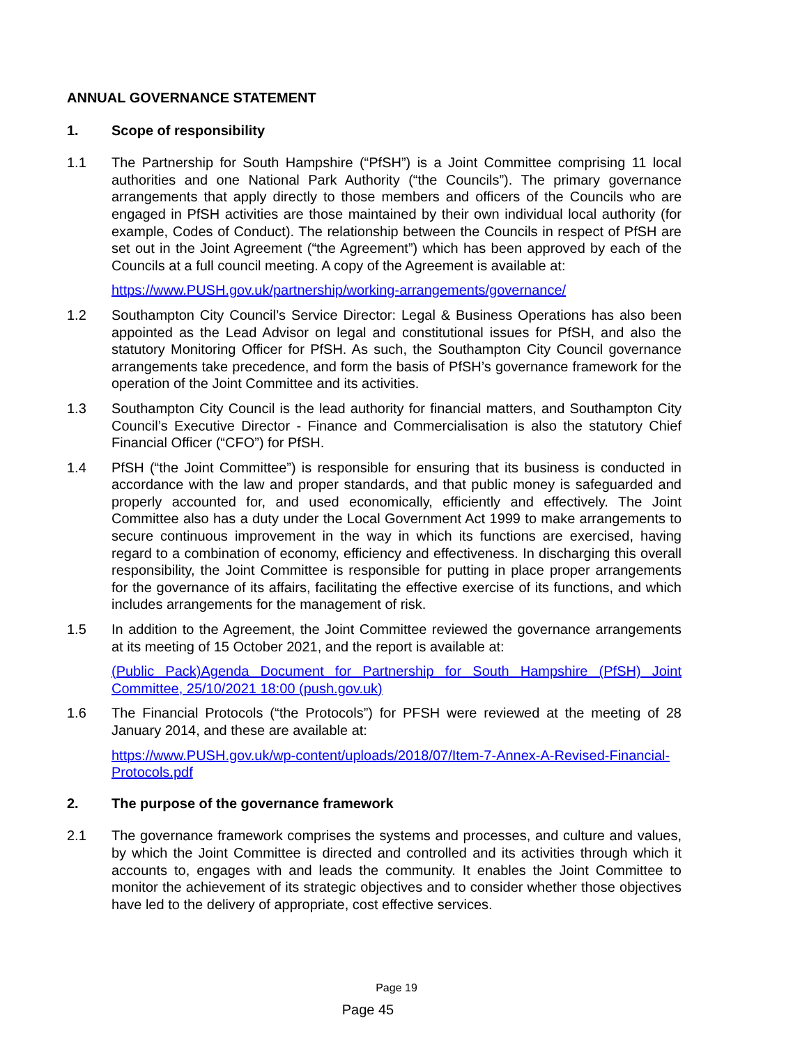ANNUAL GOVERNANCE STATEMENT
1. Scope of responsibility
1.1 The Partnership for South Hampshire (“PfSH”) is a Joint Committee comprising 11 local authorities and one National Park Authority (“the Councils”). The primary governance arrangements that apply directly to those members and officers of the Councils who are engaged in PfSH activities are those maintained by their own individual local authority (for example, Codes of Conduct). The relationship between the Councils in respect of PfSH are set out in the Joint Agreement (“the Agreement”) which has been approved by each of the Councils at a full council meeting. A copy of the Agreement is available at:
https://www.PUSH.gov.uk/partnership/working-arrangements/governance/
1.2 Southampton City Council’s Service Director: Legal & Business Operations has also been appointed as the Lead Advisor on legal and constitutional issues for PfSH, and also the statutory Monitoring Officer for PfSH. As such, the Southampton City Council governance arrangements take precedence, and form the basis of PfSH’s governance framework for the operation of the Joint Committee and its activities.
1.3 Southampton City Council is the lead authority for financial matters, and Southampton City Council’s Executive Director - Finance and Commercialisation is also the statutory Chief Financial Officer (“CFO”) for PfSH.
1.4 PfSH (“the Joint Committee”) is responsible for ensuring that its business is conducted in accordance with the law and proper standards, and that public money is safeguarded and properly accounted for, and used economically, efficiently and effectively. The Joint Committee also has a duty under the Local Government Act 1999 to make arrangements to secure continuous improvement in the way in which its functions are exercised, having regard to a combination of economy, efficiency and effectiveness. In discharging this overall responsibility, the Joint Committee is responsible for putting in place proper arrangements for the governance of its affairs, facilitating the effective exercise of its functions, and which includes arrangements for the management of risk.
1.5 In addition to the Agreement, the Joint Committee reviewed the governance arrangements at its meeting of 15 October 2021, and the report is available at:
(Public Pack)Agenda Document for Partnership for South Hampshire (PfSH) Joint Committee, 25/10/2021 18:00 (push.gov.uk)
1.6 The Financial Protocols (“the Protocols”) for PFSH were reviewed at the meeting of 28 January 2014, and these are available at:
https://www.PUSH.gov.uk/wp-content/uploads/2018/07/Item-7-Annex-A-Revised-Financial-Protocols.pdf
2. The purpose of the governance framework
2.1 The governance framework comprises the systems and processes, and culture and values, by which the Joint Committee is directed and controlled and its activities through which it accounts to, engages with and leads the community. It enables the Joint Committee to monitor the achievement of its strategic objectives and to consider whether those objectives have led to the delivery of appropriate, cost effective services.
Page 19
Page 45